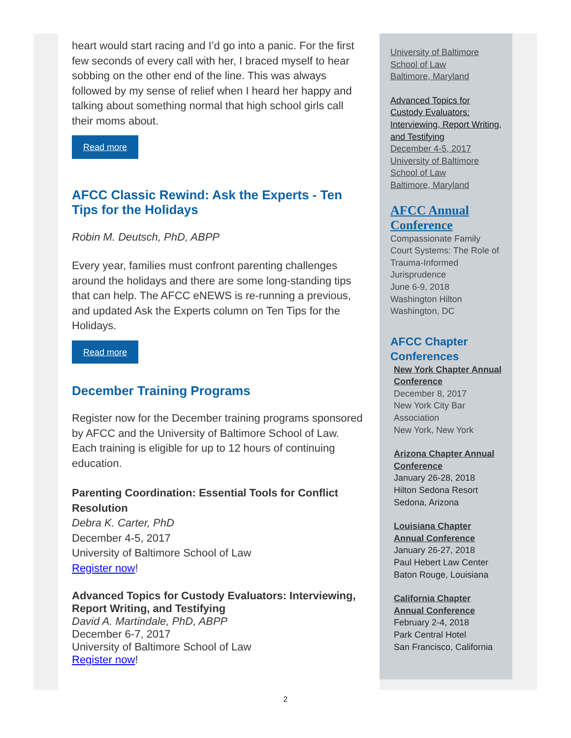heart would start racing and I’d go into a panic. For the first few seconds of every call with her, I braced myself to hear sobbing on the other end of the line. This was always followed by my sense of relief when I heard her happy and talking about something normal that high school girls call their moms about.
Read more
AFCC Classic Rewind: Ask the Experts - Ten Tips for the Holidays
Robin M. Deutsch, PhD, ABPP
Every year, families must confront parenting challenges around the holidays and there are some long-standing tips that can help. The AFCC eNEWS is re-running a previous, and updated Ask the Experts column on Ten Tips for the Holidays.
Read more
December Training Programs
Register now for the December training programs sponsored by AFCC and the University of Baltimore School of Law. Each training is eligible for up to 12 hours of continuing education.
Parenting Coordination: Essential Tools for Conflict Resolution
Debra K. Carter, PhD
December 4-5, 2017
University of Baltimore School of Law
Register now!
Advanced Topics for Custody Evaluators: Interviewing, Report Writing, and Testifying
David A. Martindale, PhD, ABPP
December 6-7, 2017
University of Baltimore School of Law
Register now!
University of Baltimore School of Law
Baltimore, Maryland
Advanced Topics for Custody Evaluators: Interviewing, Report Writing, and Testifying
December 4-5, 2017
University of Baltimore School of Law
Baltimore, Maryland
AFCC Annual Conference
Compassionate Family Court Systems: The Role of Trauma-Informed Jurisprudence
June 6-9, 2018
Washington Hilton
Washington, DC
AFCC Chapter Conferences
New York Chapter Annual Conference
December 8, 2017
New York City Bar Association
New York, New York
Arizona Chapter Annual Conference
January 26-28, 2018
Hilton Sedona Resort
Sedona, Arizona
Louisiana Chapter Annual Conference
January 26-27, 2018
Paul Hebert Law Center
Baton Rouge, Louisiana
California Chapter Annual Conference
February 2-4, 2018
Park Central Hotel
San Francisco, California
2